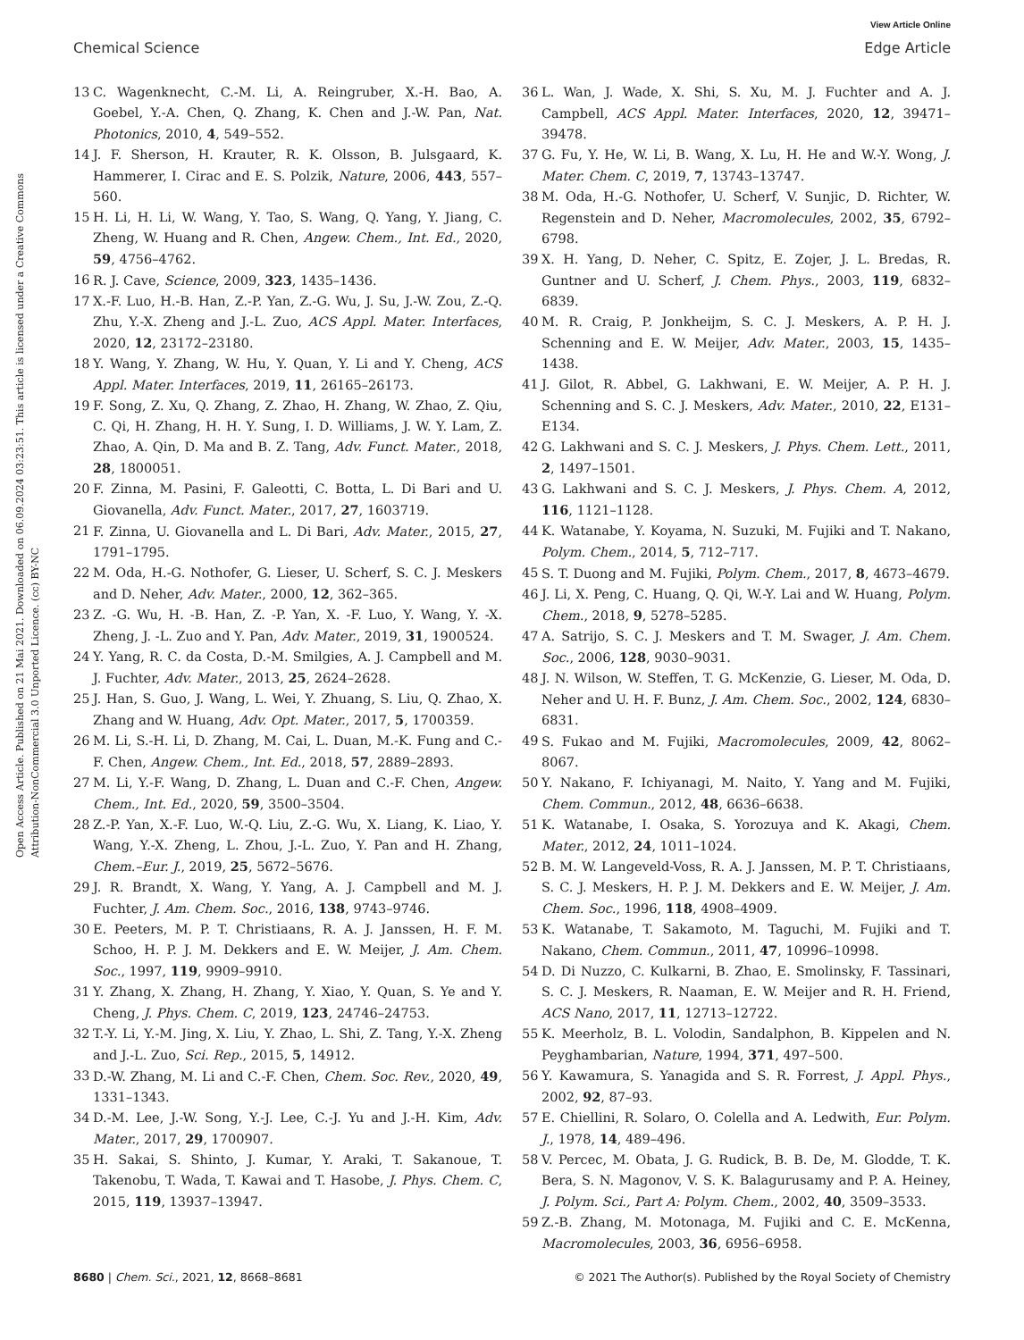View Article Online
Chemical Science Edge Article
Open Access Article. Published on 21 Mai 2021. Downloaded on 06.09.2024 03:23:51. This article is licensed under a Creative Commons Attribution-NonCommercial 3.0 Unported Licence. (cc) BY-NC
13 C. Wagenknecht, C.-M. Li, A. Reingruber, X.-H. Bao, A. Goebel, Y.-A. Chen, Q. Zhang, K. Chen and J.-W. Pan, Nat. Photonics, 2010, 4, 549–552.
14 J. F. Sherson, H. Krauter, R. K. Olsson, B. Julsgaard, K. Hammerer, I. Cirac and E. S. Polzik, Nature, 2006, 443, 557–560.
15 H. Li, H. Li, W. Wang, Y. Tao, S. Wang, Q. Yang, Y. Jiang, C. Zheng, W. Huang and R. Chen, Angew. Chem., Int. Ed., 2020, 59, 4756–4762.
16 R. J. Cave, Science, 2009, 323, 1435–1436.
17 X.-F. Luo, H.-B. Han, Z.-P. Yan, Z.-G. Wu, J. Su, J.-W. Zou, Z.-Q. Zhu, Y.-X. Zheng and J.-L. Zuo, ACS Appl. Mater. Interfaces, 2020, 12, 23172–23180.
18 Y. Wang, Y. Zhang, W. Hu, Y. Quan, Y. Li and Y. Cheng, ACS Appl. Mater. Interfaces, 2019, 11, 26165–26173.
19 F. Song, Z. Xu, Q. Zhang, Z. Zhao, H. Zhang, W. Zhao, Z. Qiu, C. Qi, H. Zhang, H. H. Y. Sung, I. D. Williams, J. W. Y. Lam, Z. Zhao, A. Qin, D. Ma and B. Z. Tang, Adv. Funct. Mater., 2018, 28, 1800051.
20 F. Zinna, M. Pasini, F. Galeotti, C. Botta, L. Di Bari and U. Giovanella, Adv. Funct. Mater., 2017, 27, 1603719.
21 F. Zinna, U. Giovanella and L. Di Bari, Adv. Mater., 2015, 27, 1791–1795.
22 M. Oda, H.-G. Nothofer, G. Lieser, U. Scherf, S. C. J. Meskers and D. Neher, Adv. Mater., 2000, 12, 362–365.
23 Z. -G. Wu, H. -B. Han, Z. -P. Yan, X. -F. Luo, Y. Wang, Y. -X. Zheng, J. -L. Zuo and Y. Pan, Adv. Mater., 2019, 31, 1900524.
24 Y. Yang, R. C. da Costa, D.-M. Smilgies, A. J. Campbell and M. J. Fuchter, Adv. Mater., 2013, 25, 2624–2628.
25 J. Han, S. Guo, J. Wang, L. Wei, Y. Zhuang, S. Liu, Q. Zhao, X. Zhang and W. Huang, Adv. Opt. Mater., 2017, 5, 1700359.
26 M. Li, S.-H. Li, D. Zhang, M. Cai, L. Duan, M.-K. Fung and C.-F. Chen, Angew. Chem., Int. Ed., 2018, 57, 2889–2893.
27 M. Li, Y.-F. Wang, D. Zhang, L. Duan and C.-F. Chen, Angew. Chem., Int. Ed., 2020, 59, 3500–3504.
28 Z.-P. Yan, X.-F. Luo, W.-Q. Liu, Z.-G. Wu, X. Liang, K. Liao, Y. Wang, Y.-X. Zheng, L. Zhou, J.-L. Zuo, Y. Pan and H. Zhang, Chem.–Eur. J., 2019, 25, 5672–5676.
29 J. R. Brandt, X. Wang, Y. Yang, A. J. Campbell and M. J. Fuchter, J. Am. Chem. Soc., 2016, 138, 9743–9746.
30 E. Peeters, M. P. T. Christiaans, R. A. J. Janssen, H. F. M. Schoo, H. P. J. M. Dekkers and E. W. Meijer, J. Am. Chem. Soc., 1997, 119, 9909–9910.
31 Y. Zhang, X. Zhang, H. Zhang, Y. Xiao, Y. Quan, S. Ye and Y. Cheng, J. Phys. Chem. C, 2019, 123, 24746–24753.
32 T.-Y. Li, Y.-M. Jing, X. Liu, Y. Zhao, L. Shi, Z. Tang, Y.-X. Zheng and J.-L. Zuo, Sci. Rep., 2015, 5, 14912.
33 D.-W. Zhang, M. Li and C.-F. Chen, Chem. Soc. Rev., 2020, 49, 1331–1343.
34 D.-M. Lee, J.-W. Song, Y.-J. Lee, C.-J. Yu and J.-H. Kim, Adv. Mater., 2017, 29, 1700907.
35 H. Sakai, S. Shinto, J. Kumar, Y. Araki, T. Sakanoue, T. Takenobu, T. Wada, T. Kawai and T. Hasobe, J. Phys. Chem. C, 2015, 119, 13937–13947.
36 L. Wan, J. Wade, X. Shi, S. Xu, M. J. Fuchter and A. J. Campbell, ACS Appl. Mater. Interfaces, 2020, 12, 39471–39478.
37 G. Fu, Y. He, W. Li, B. Wang, X. Lu, H. He and W.-Y. Wong, J. Mater. Chem. C, 2019, 7, 13743–13747.
38 M. Oda, H.-G. Nothofer, U. Scherf, V. Sunjic, D. Richter, W. Regenstein and D. Neher, Macromolecules, 2002, 35, 6792–6798.
39 X. H. Yang, D. Neher, C. Spitz, E. Zojer, J. L. Bredas, R. Guntner and U. Scherf, J. Chem. Phys., 2003, 119, 6832–6839.
40 M. R. Craig, P. Jonkheijm, S. C. J. Meskers, A. P. H. J. Schenning and E. W. Meijer, Adv. Mater., 2003, 15, 1435–1438.
41 J. Gilot, R. Abbel, G. Lakhwani, E. W. Meijer, A. P. H. J. Schenning and S. C. J. Meskers, Adv. Mater., 2010, 22, E131–E134.
42 G. Lakhwani and S. C. J. Meskers, J. Phys. Chem. Lett., 2011, 2, 1497–1501.
43 G. Lakhwani and S. C. J. Meskers, J. Phys. Chem. A, 2012, 116, 1121–1128.
44 K. Watanabe, Y. Koyama, N. Suzuki, M. Fujiki and T. Nakano, Polym. Chem., 2014, 5, 712–717.
45 S. T. Duong and M. Fujiki, Polym. Chem., 2017, 8, 4673–4679.
46 J. Li, X. Peng, C. Huang, Q. Qi, W.-Y. Lai and W. Huang, Polym. Chem., 2018, 9, 5278–5285.
47 A. Satrijo, S. C. J. Meskers and T. M. Swager, J. Am. Chem. Soc., 2006, 128, 9030–9031.
48 J. N. Wilson, W. Steffen, T. G. McKenzie, G. Lieser, M. Oda, D. Neher and U. H. F. Bunz, J. Am. Chem. Soc., 2002, 124, 6830–6831.
49 S. Fukao and M. Fujiki, Macromolecules, 2009, 42, 8062–8067.
50 Y. Nakano, F. Ichiyanagi, M. Naito, Y. Yang and M. Fujiki, Chem. Commun., 2012, 48, 6636–6638.
51 K. Watanabe, I. Osaka, S. Yorozuya and K. Akagi, Chem. Mater., 2012, 24, 1011–1024.
52 B. M. W. Langeveld-Voss, R. A. J. Janssen, M. P. T. Christiaans, S. C. J. Meskers, H. P. J. M. Dekkers and E. W. Meijer, J. Am. Chem. Soc., 1996, 118, 4908–4909.
53 K. Watanabe, T. Sakamoto, M. Taguchi, M. Fujiki and T. Nakano, Chem. Commun., 2011, 47, 10996–10998.
54 D. Di Nuzzo, C. Kulkarni, B. Zhao, E. Smolinsky, F. Tassinari, S. C. J. Meskers, R. Naaman, E. W. Meijer and R. H. Friend, ACS Nano, 2017, 11, 12713–12722.
55 K. Meerholz, B. L. Volodin, Sandalphon, B. Kippelen and N. Peyghambarian, Nature, 1994, 371, 497–500.
56 Y. Kawamura, S. Yanagida and S. R. Forrest, J. Appl. Phys., 2002, 92, 87–93.
57 E. Chiellini, R. Solaro, O. Colella and A. Ledwith, Eur. Polym. J., 1978, 14, 489–496.
58 V. Percec, M. Obata, J. G. Rudick, B. B. De, M. Glodde, T. K. Bera, S. N. Magonov, V. S. K. Balagurusamy and P. A. Heiney, J. Polym. Sci., Part A: Polym. Chem., 2002, 40, 3509–3533.
59 Z.-B. Zhang, M. Motonaga, M. Fujiki and C. E. McKenna, Macromolecules, 2003, 36, 6956–6958.
8680 | Chem. Sci., 2021, 12, 8668–8681 © 2021 The Author(s). Published by the Royal Society of Chemistry